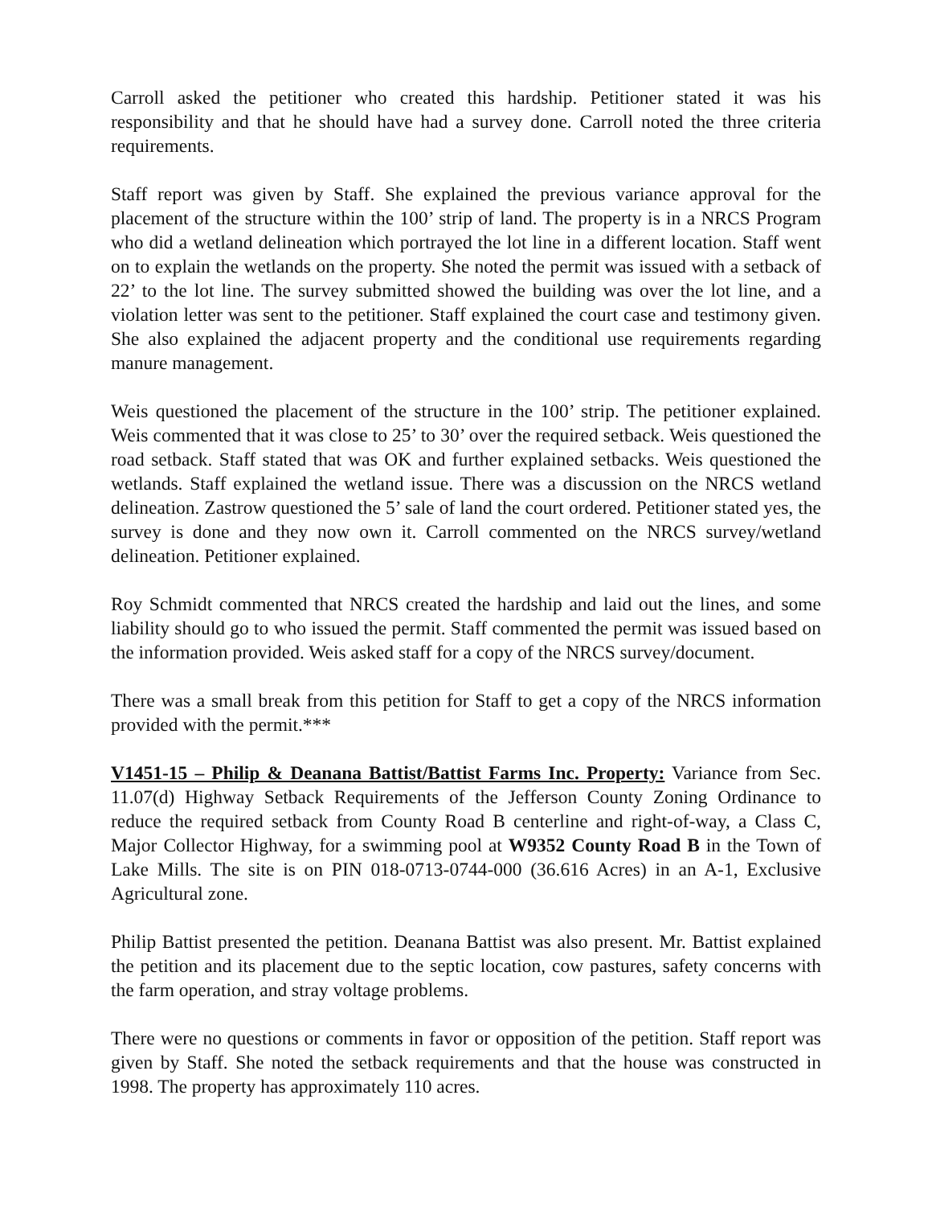Carroll asked the petitioner who created this hardship. Petitioner stated it was his responsibility and that he should have had a survey done. Carroll noted the three criteria requirements.
Staff report was given by Staff. She explained the previous variance approval for the placement of the structure within the 100’ strip of land. The property is in a NRCS Program who did a wetland delineation which portrayed the lot line in a different location. Staff went on to explain the wetlands on the property. She noted the permit was issued with a setback of 22’ to the lot line. The survey submitted showed the building was over the lot line, and a violation letter was sent to the petitioner. Staff explained the court case and testimony given. She also explained the adjacent property and the conditional use requirements regarding manure management.
Weis questioned the placement of the structure in the 100’ strip. The petitioner explained. Weis commented that it was close to 25’ to 30’ over the required setback. Weis questioned the road setback. Staff stated that was OK and further explained setbacks. Weis questioned the wetlands. Staff explained the wetland issue. There was a discussion on the NRCS wetland delineation. Zastrow questioned the 5’ sale of land the court ordered. Petitioner stated yes, the survey is done and they now own it. Carroll commented on the NRCS survey/wetland delineation. Petitioner explained.
Roy Schmidt commented that NRCS created the hardship and laid out the lines, and some liability should go to who issued the permit. Staff commented the permit was issued based on the information provided. Weis asked staff for a copy of the NRCS survey/document.
There was a small break from this petition for Staff to get a copy of the NRCS information provided with the permit.***
V1451-15 – Philip & Deanana Battist/Battist Farms Inc. Property: Variance from Sec. 11.07(d) Highway Setback Requirements of the Jefferson County Zoning Ordinance to reduce the required setback from County Road B centerline and right-of-way, a Class C, Major Collector Highway, for a swimming pool at W9352 County Road B in the Town of Lake Mills. The site is on PIN 018-0713-0744-000 (36.616 Acres) in an A-1, Exclusive Agricultural zone.
Philip Battist presented the petition. Deanana Battist was also present. Mr. Battist explained the petition and its placement due to the septic location, cow pastures, safety concerns with the farm operation, and stray voltage problems.
There were no questions or comments in favor or opposition of the petition. Staff report was given by Staff. She noted the setback requirements and that the house was constructed in 1998. The property has approximately 110 acres.